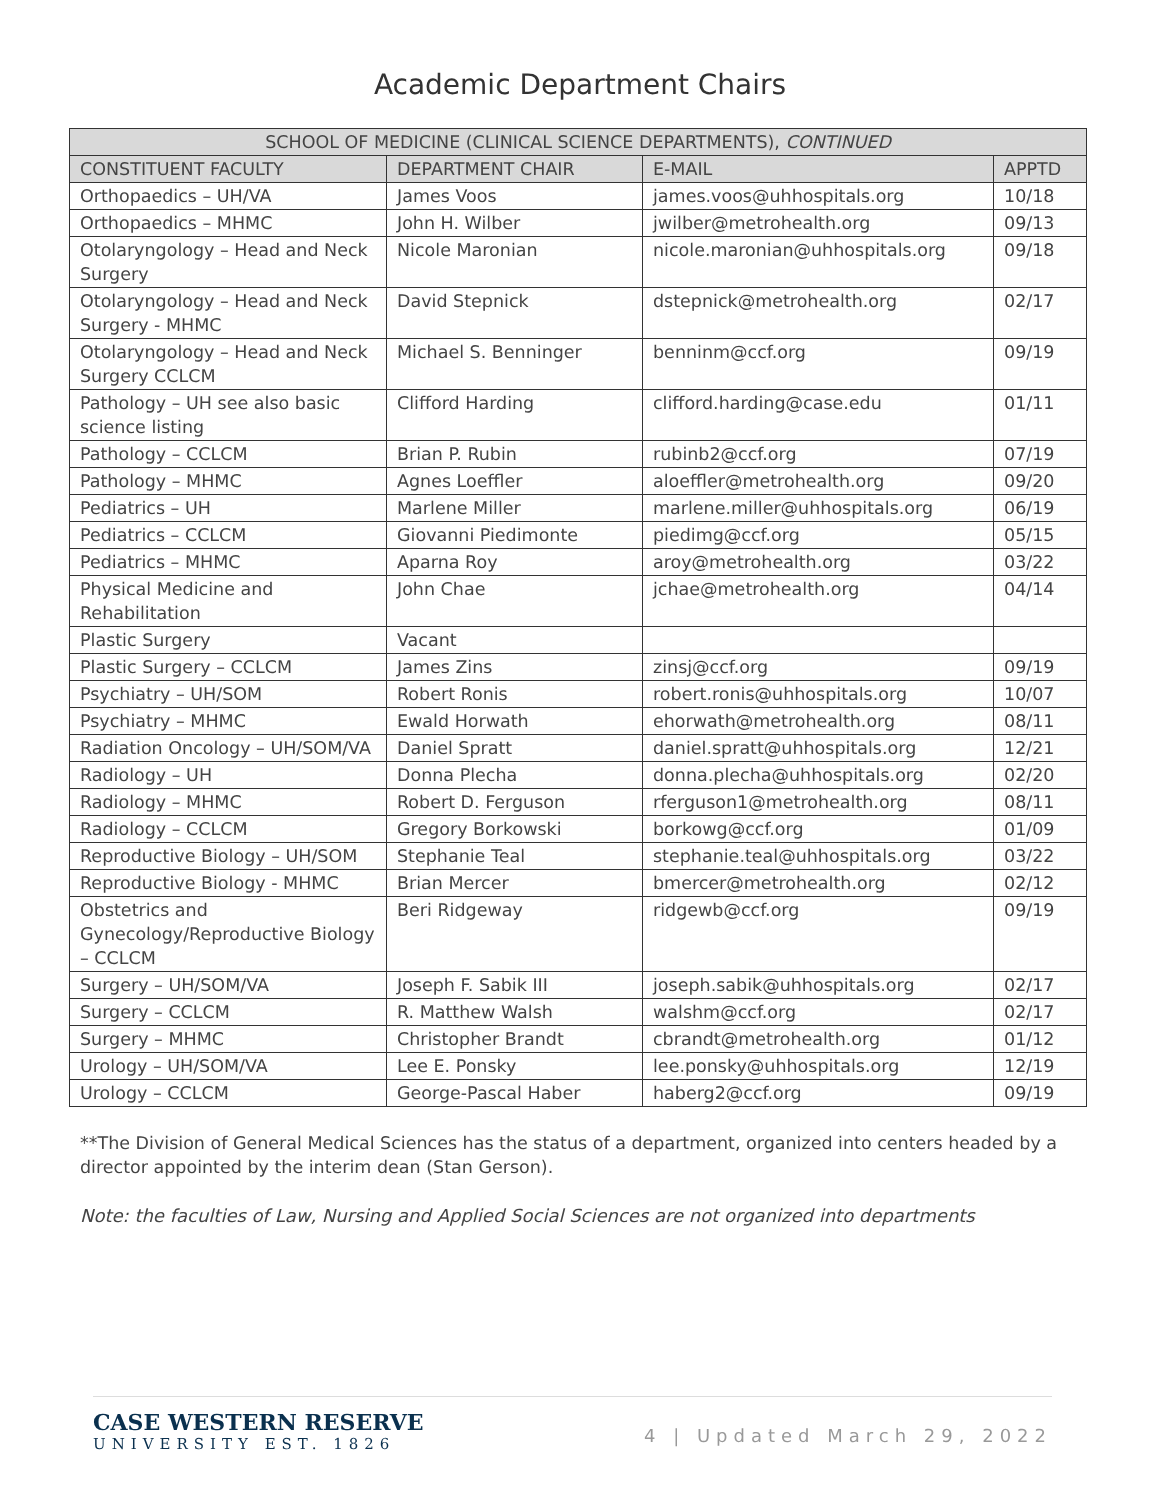Academic Department Chairs
| SCHOOL OF MEDICINE (CLINICAL SCIENCE DEPARTMENTS), CONTINUED | | | |
| --- | --- | --- | --- |
| CONSTITUENT FACULTY | DEPARTMENT CHAIR | E-MAIL | APPTD |
| Orthopaedics – UH/VA | James Voos | james.voos@uhhospitals.org | 10/18 |
| Orthopaedics – MHMC | John H. Wilber | jwilber@metrohealth.org | 09/13 |
| Otolaryngology – Head and Neck Surgery | Nicole Maronian | nicole.maronian@uhhospitals.org | 09/18 |
| Otolaryngology – Head and Neck Surgery - MHMC | David Stepnick | dstepnick@metrohealth.org | 02/17 |
| Otolaryngology – Head and Neck Surgery CCLCM | Michael S. Benninger | benninm@ccf.org | 09/19 |
| Pathology – UH see also basic science listing | Clifford Harding | clifford.harding@case.edu | 01/11 |
| Pathology – CCLCM | Brian P. Rubin | rubinb2@ccf.org | 07/19 |
| Pathology – MHMC | Agnes Loeffler | aloeffler@metrohealth.org | 09/20 |
| Pediatrics – UH | Marlene Miller | marlene.miller@uhhospitals.org | 06/19 |
| Pediatrics – CCLCM | Giovanni Piedimonte | piedimg@ccf.org | 05/15 |
| Pediatrics – MHMC | Aparna Roy | aroy@metrohealth.org | 03/22 |
| Physical Medicine and Rehabilitation | John Chae | jchae@metrohealth.org | 04/14 |
| Plastic Surgery | Vacant | | |
| Plastic Surgery – CCLCM | James Zins | zinsj@ccf.org | 09/19 |
| Psychiatry – UH/SOM | Robert Ronis | robert.ronis@uhhospitals.org | 10/07 |
| Psychiatry – MHMC | Ewald Horwath | ehorwath@metrohealth.org | 08/11 |
| Radiation Oncology – UH/SOM/VA | Daniel Spratt | daniel.spratt@uhhospitals.org | 12/21 |
| Radiology – UH | Donna Plecha | donna.plecha@uhhospitals.org | 02/20 |
| Radiology – MHMC | Robert D. Ferguson | rferguson1@metrohealth.org | 08/11 |
| Radiology – CCLCM | Gregory Borkowski | borkowg@ccf.org | 01/09 |
| Reproductive Biology – UH/SOM | Stephanie Teal | stephanie.teal@uhhospitals.org | 03/22 |
| Reproductive Biology - MHMC | Brian Mercer | bmercer@metrohealth.org | 02/12 |
| Obstetrics and Gynecology/Reproductive Biology – CCLCM | Beri Ridgeway | ridgewb@ccf.org | 09/19 |
| Surgery – UH/SOM/VA | Joseph F. Sabik III | joseph.sabik@uhhospitals.org | 02/17 |
| Surgery – CCLCM | R. Matthew Walsh | walshm@ccf.org | 02/17 |
| Surgery – MHMC | Christopher Brandt | cbrandt@metrohealth.org | 01/12 |
| Urology – UH/SOM/VA | Lee E. Ponsky | lee.ponsky@uhhospitals.org | 12/19 |
| Urology – CCLCM | George-Pascal Haber | haberg2@ccf.org | 09/19 |
**The Division of General Medical Sciences has the status of a department, organized into centers headed by a director appointed by the interim dean (Stan Gerson).
Note: the faculties of Law, Nursing and Applied Social Sciences are not organized into departments
CASE WESTERN RESERVE
UNIVERSITY EST. 1826
4 | Updated March 29, 2022